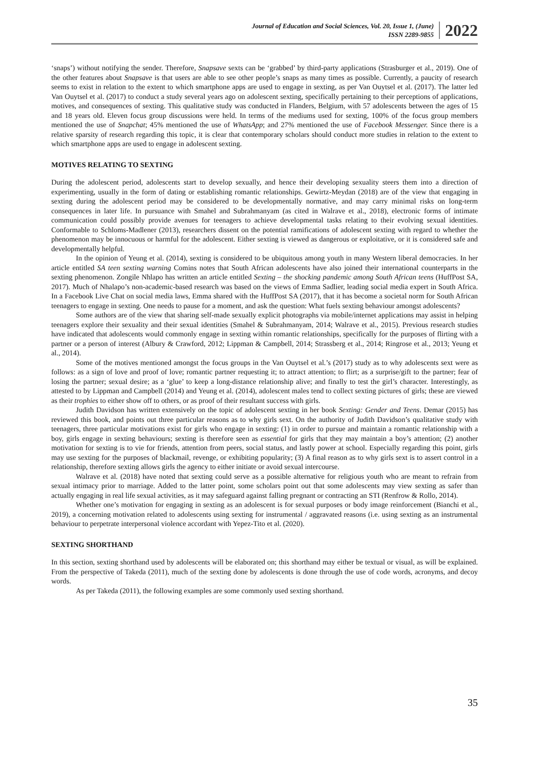Journal of Education and Social Sciences, Vol. 20, Issue 1, (June)
ISSN 2289-9855
2022
‘snaps’) without notifying the sender. Therefore, Snapsave sexts can be ‘grabbed’ by third-party applications (Strasburger et al., 2019). One of the other features about Snapsave is that users are able to see other people’s snaps as many times as possible. Currently, a paucity of research seems to exist in relation to the extent to which smartphone apps are used to engage in sexting, as per Van Ouytsel et al. (2017). The latter led Van Ouytsel et al. (2017) to conduct a study several years ago on adolescent sexting, specifically pertaining to their perceptions of applications, motives, and consequences of sexting. This qualitative study was conducted in Flanders, Belgium, with 57 adolescents between the ages of 15 and 18 years old. Eleven focus group discussions were held. In terms of the mediums used for sexting, 100% of the focus group members mentioned the use of Snapchat; 45% mentioned the use of WhatsApp; and 27% mentioned the use of Facebook Messenger. Since there is a relative sparsity of research regarding this topic, it is clear that contemporary scholars should conduct more studies in relation to the extent to which smartphone apps are used to engage in adolescent sexting.
MOTIVES RELATING TO SEXTING
During the adolescent period, adolescents start to develop sexually, and hence their developing sexuality steers them into a direction of experimenting, usually in the form of dating or establishing romantic relationships. Gewirtz-Meydan (2018) are of the view that engaging in sexting during the adolescent period may be considered to be developmentally normative, and may carry minimal risks on long-term consequences in later life. In pursuance with Smahel and Subrahmanyam (as cited in Walrave et al., 2018), electronic forms of intimate communication could possibly provide avenues for teenagers to achieve developmental tasks relating to their evolving sexual identities. Conformable to Schloms-Madlener (2013), researchers dissent on the potential ramifications of adolescent sexting with regard to whether the phenomenon may be innocuous or harmful for the adolescent. Either sexting is viewed as dangerous or exploitative, or it is considered safe and developmentally helpful.
In the opinion of Yeung et al. (2014), sexting is considered to be ubiquitous among youth in many Western liberal democracies. In her article entitled SA teen sexting warning Comins notes that South African adolescents have also joined their international counterparts in the sexting phenomenon. Zongile Nhlapo has written an article entitled Sexting – the shocking pandemic among South African teens (HuffPost SA, 2017). Much of Nhalapo’s non-academic-based research was based on the views of Emma Sadlier, leading social media expert in South Africa. In a Facebook Live Chat on social media laws, Emma shared with the HuffPost SA (2017), that it has become a societal norm for South African teenagers to engage in sexting. One needs to pause for a moment, and ask the question: What fuels sexting behaviour amongst adolescents?
Some authors are of the view that sharing self-made sexually explicit photographs via mobile/internet applications may assist in helping teenagers explore their sexuality and their sexual identities (Smahel & Subrahmanyam, 2014; Walrave et al., 2015). Previous research studies have indicated that adolescents would commonly engage in sexting within romantic relationships, specifically for the purposes of flirting with a partner or a person of interest (Albury & Crawford, 2012; Lippman & Campbell, 2014; Strassberg et al., 2014; Ringrose et al., 2013; Yeung et al., 2014).
Some of the motives mentioned amongst the focus groups in the Van Ouytsel et al.’s (2017) study as to why adolescents sext were as follows: as a sign of love and proof of love; romantic partner requesting it; to attract attention; to flirt; as a surprise/gift to the partner; fear of losing the partner; sexual desire; as a ‘glue’ to keep a long-distance relationship alive; and finally to test the girl’s character. Interestingly, as attested to by Lippman and Campbell (2014) and Yeung et al. (2014), adolescent males tend to collect sexting pictures of girls; these are viewed as their trophies to either show off to others, or as proof of their resultant success with girls.
Judith Davidson has written extensively on the topic of adolescent sexting in her book Sexting: Gender and Teens. Demar (2015) has reviewed this book, and points out three particular reasons as to why girls sext. On the authority of Judith Davidson’s qualitative study with teenagers, three particular motivations exist for girls who engage in sexting: (1) in order to pursue and maintain a romantic relationship with a boy, girls engage in sexting behaviours; sexting is therefore seen as essential for girls that they may maintain a boy’s attention; (2) another motivation for sexting is to vie for friends, attention from peers, social status, and lastly power at school. Especially regarding this point, girls may use sexting for the purposes of blackmail, revenge, or exhibiting popularity; (3) A final reason as to why girls sext is to assert control in a relationship, therefore sexting allows girls the agency to either initiate or avoid sexual intercourse.
Walrave et al. (2018) have noted that sexting could serve as a possible alternative for religious youth who are meant to refrain from sexual intimacy prior to marriage. Added to the latter point, some scholars point out that some adolescents may view sexting as safer than actually engaging in real life sexual activities, as it may safeguard against falling pregnant or contracting an STI (Renfrow & Rollo, 2014).
Whether one’s motivation for engaging in sexting as an adolescent is for sexual purposes or body image reinforcement (Bianchi et al., 2019), a concerning motivation related to adolescents using sexting for instrumental / aggravated reasons (i.e. using sexting as an instrumental behaviour to perpetrate interpersonal violence accordant with Yepez-Tito et al. (2020).
SEXTING SHORTHAND
In this section, sexting shorthand used by adolescents will be elaborated on; this shorthand may either be textual or visual, as will be explained. From the perspective of Takeda (2011), much of the sexting done by adolescents is done through the use of code words, acronyms, and decoy words.
As per Takeda (2011), the following examples are some commonly used sexting shorthand.
35